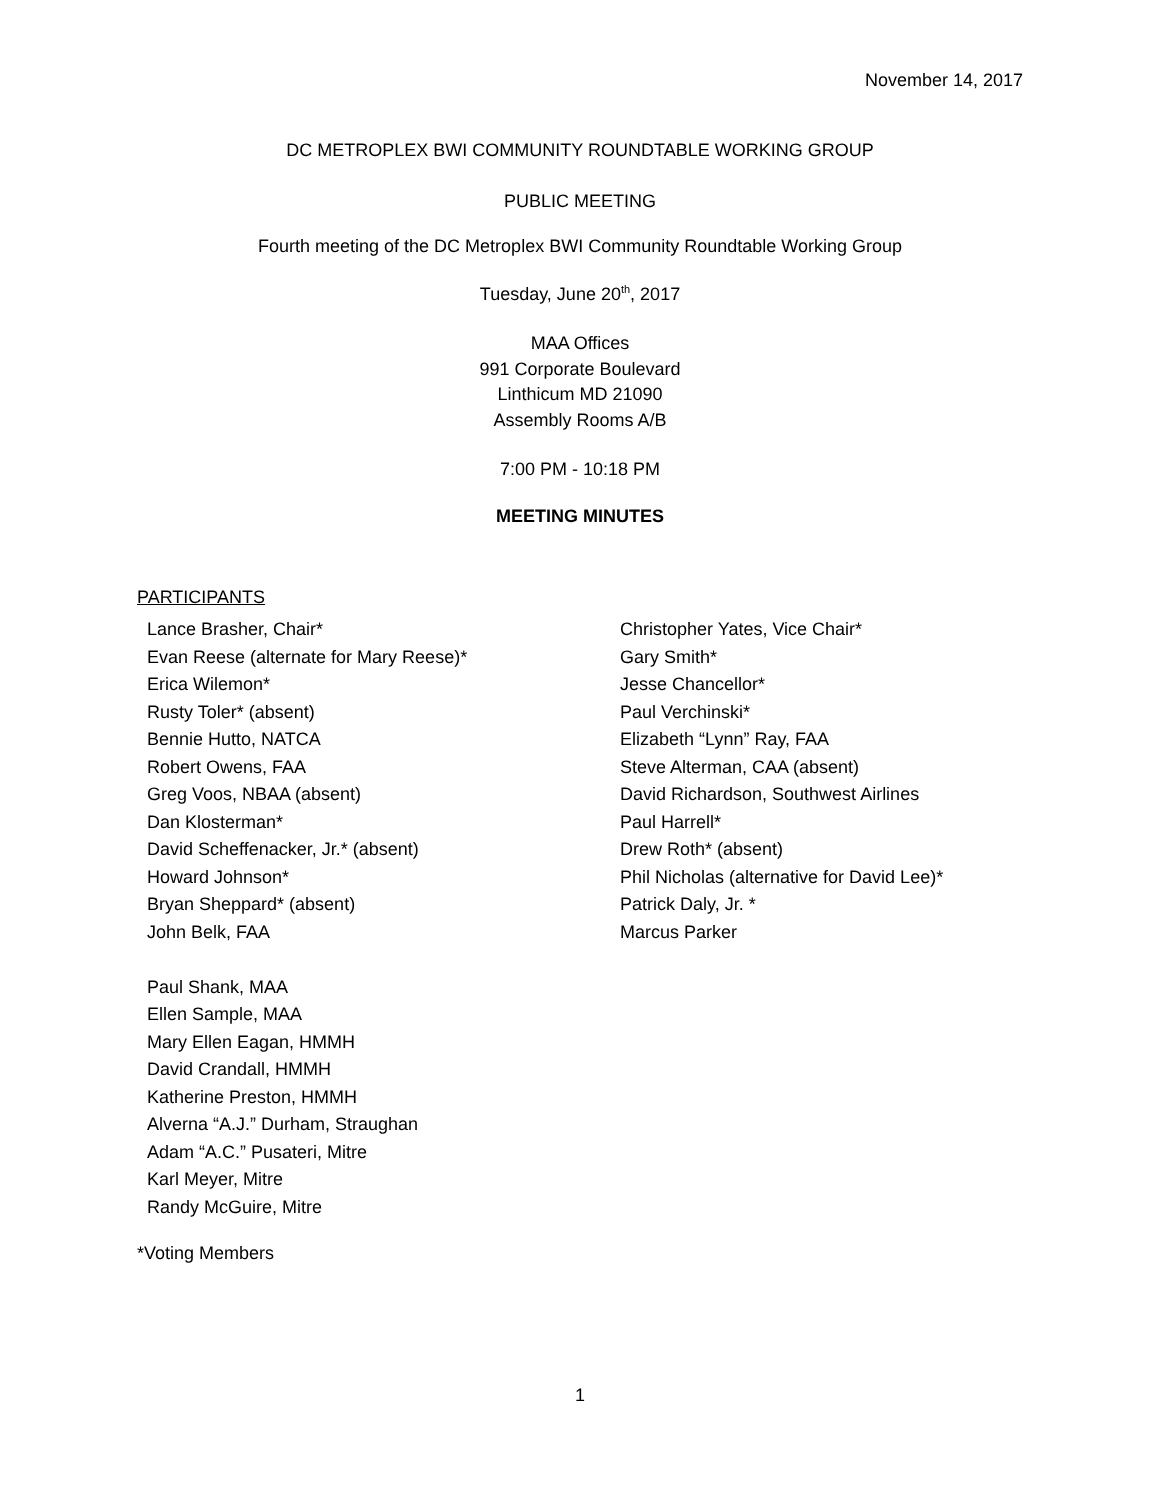November 14, 2017
DC METROPLEX BWI COMMUNITY ROUNDTABLE WORKING GROUP
PUBLIC MEETING
Fourth meeting of the DC Metroplex BWI Community Roundtable Working Group
Tuesday, June 20<sup>th</sup>, 2017
MAA Offices
991 Corporate Boulevard
Linthicum MD 21090
Assembly Rooms A/B
7:00 PM - 10:18 PM
MEETING MINUTES
PARTICIPANTS
Lance Brasher, Chair*
Evan Reese (alternate for Mary Reese)*
Erica Wilemon*
Rusty Toler* (absent)
Bennie Hutto, NATCA
Robert Owens, FAA
Greg Voos, NBAA (absent)
Dan Klosterman*
David Scheffenacker, Jr.* (absent)
Howard Johnson*
Bryan Sheppard* (absent)
John Belk, FAA
Paul Shank, MAA
Ellen Sample, MAA
Mary Ellen Eagan, HMMH
David Crandall, HMMH
Katherine Preston, HMMH
Alverna “A.J.” Durham, Straughan
Adam “A.C.” Pusateri, Mitre
Karl Meyer, Mitre
Randy McGuire, Mitre
Christopher Yates, Vice Chair*
Gary Smith*
Jesse Chancellor*
Paul Verchinski*
Elizabeth “Lynn” Ray, FAA
Steve Alterman, CAA (absent)
David Richardson, Southwest Airlines
Paul Harrell*
Drew Roth* (absent)
Phil Nicholas (alternative for David Lee)*
Patrick Daly, Jr. *
Marcus Parker
*Voting Members
1